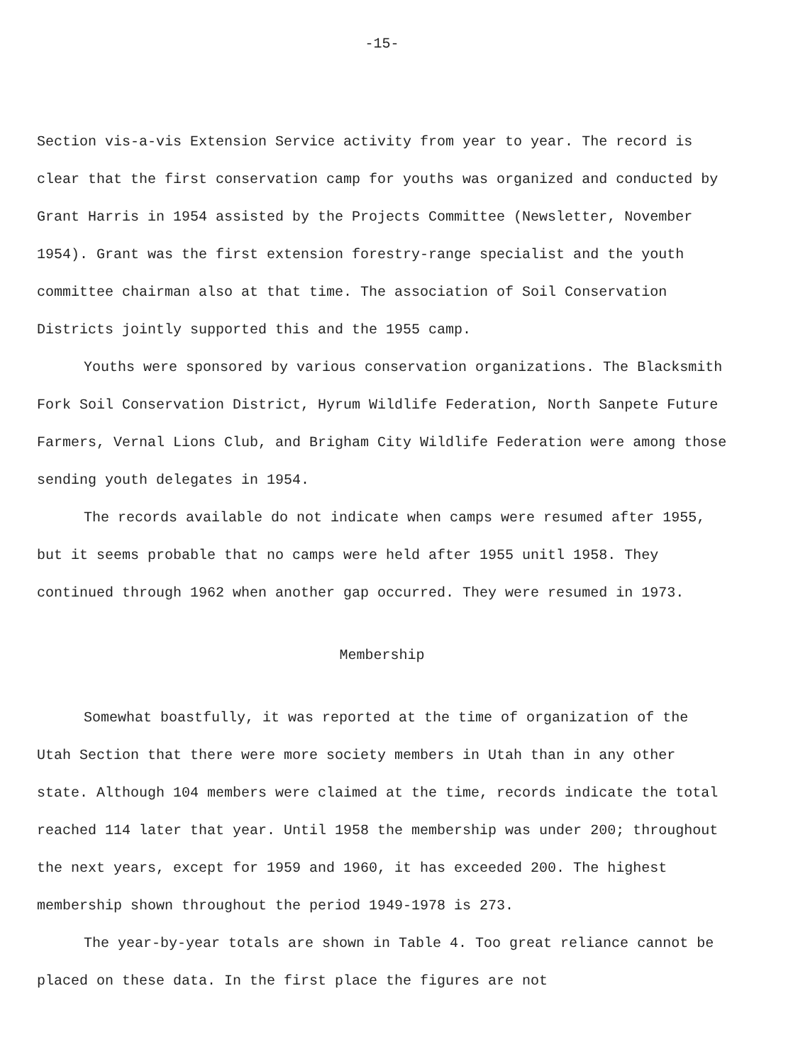-15-
Section vis-a-vis Extension Service activity from year to year. The record is clear that the first conservation camp for youths was organized and conducted by Grant Harris in 1954 assisted by the Projects Committee (Newsletter, November 1954). Grant was the first extension forestry-range specialist and the youth committee chairman also at that time. The association of Soil Conservation Districts jointly supported this and the 1955 camp.
Youths were sponsored by various conservation organizations. The Blacksmith Fork Soil Conservation District, Hyrum Wildlife Federation, North Sanpete Future Farmers, Vernal Lions Club, and Brigham City Wildlife Federation were among those sending youth delegates in 1954.
The records available do not indicate when camps were resumed after 1955, but it seems probable that no camps were held after 1955 unitl 1958. They continued through 1962 when another gap occurred. They were resumed in 1973.
Membership
Somewhat boastfully, it was reported at the time of organization of the Utah Section that there were more society members in Utah than in any other state. Although 104 members were claimed at the time, records indicate the total reached 114 later that year. Until 1958 the membership was under 200; throughout the next years, except for 1959 and 1960, it has exceeded 200. The highest membership shown throughout the period 1949-1978 is 273.
The year-by-year totals are shown in Table 4. Too great reliance cannot be placed on these data. In the first place the figures are not